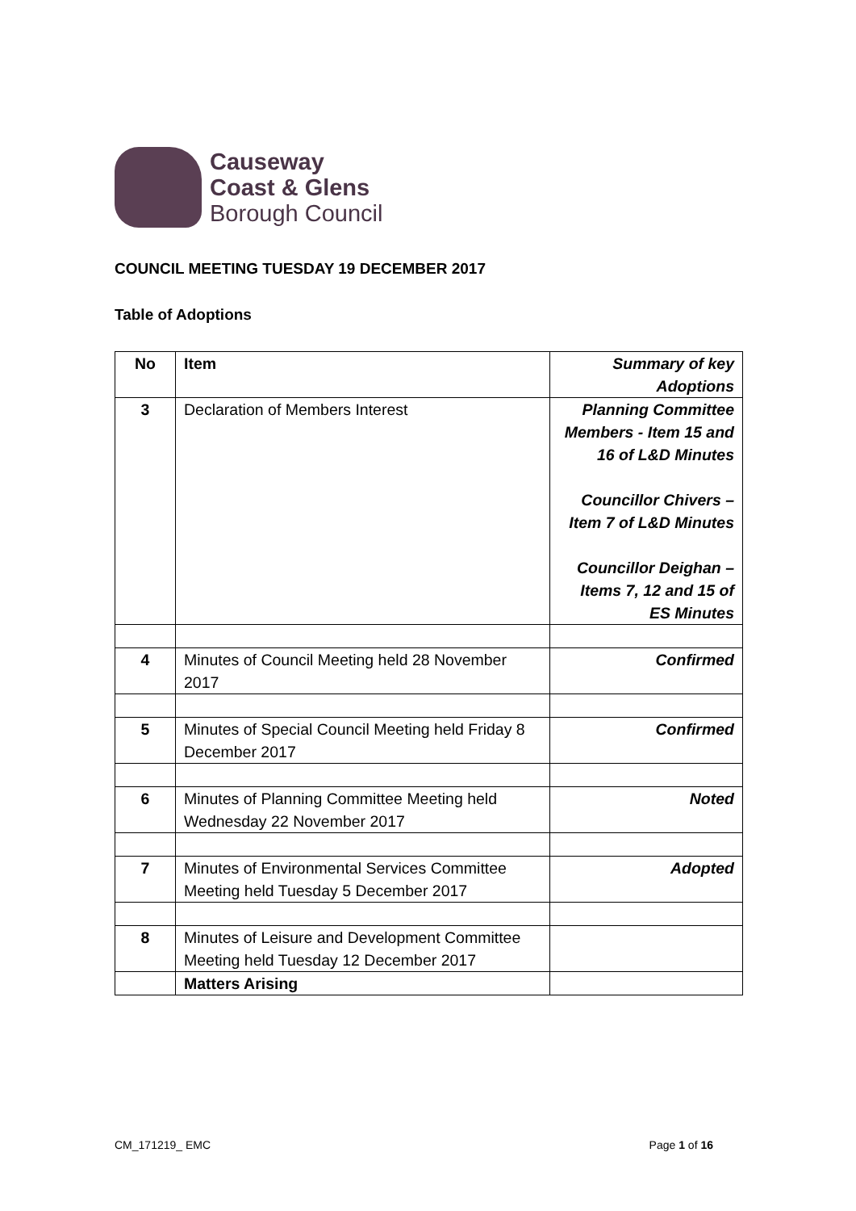Causeway
Coast & Glens
Borough Council
COUNCIL MEETING TUESDAY 19 DECEMBER 2017
Table of Adoptions
| No | Item | Summary of key Adoptions |
| --- | --- | --- |
| 3 | Declaration of Members Interest | Planning Committee Members - Item 15 and 16 of L&D Minutes Councillor Chivers – Item 7 of L&D Minutes Councillor Deighan – Items 7, 12 and 15 of ES Minutes |
| 4 | Minutes of Council Meeting held 28 November 2017 | Confirmed |
| 5 | Minutes of Special Council Meeting held Friday 8 December 2017 | Confirmed |
| 6 | Minutes of Planning Committee Meeting held Wednesday 22 November 2017 | Noted |
| 7 | Minutes of Environmental Services Committee Meeting held Tuesday 5 December 2017 | Adopted |
| 8 | Minutes of Leisure and Development Committee Meeting held Tuesday 12 December 2017 | |
| | Matters Arising | |
CM_171219_ EMC Page 1 of 16